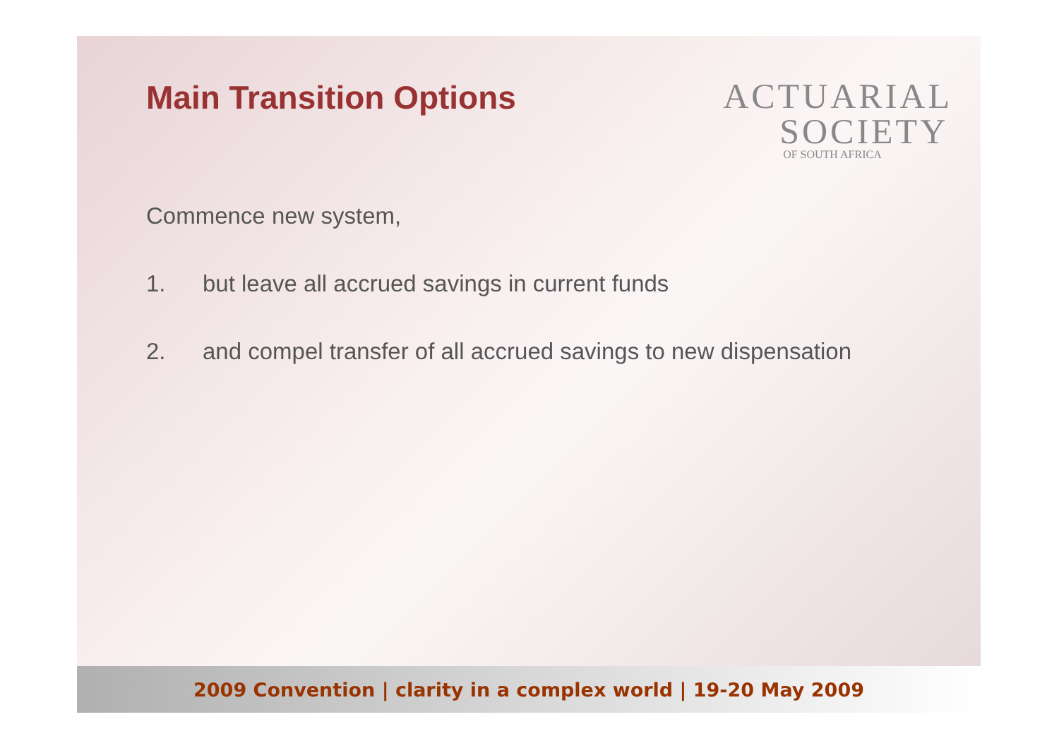Main Transition Options
ACTUARIAL
SOCIETY
OF SOUTH AFRICA
Commence new system,
1. but leave all accrued savings in current funds
2. and compel transfer of all accrued savings to new dispensation
2009 Convention | clarity in a complex world | 19-20 May 2009